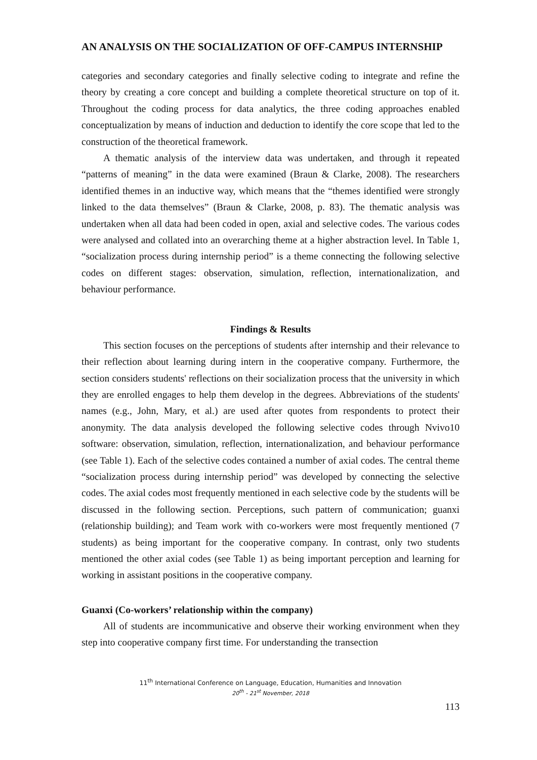AN ANALYSIS ON THE SOCIALIZATION OF OFF-CAMPUS INTERNSHIP
categories and secondary categories and finally selective coding to integrate and refine the theory by creating a core concept and building a complete theoretical structure on top of it. Throughout the coding process for data analytics, the three coding approaches enabled conceptualization by means of induction and deduction to identify the core scope that led to the construction of the theoretical framework.
A thematic analysis of the interview data was undertaken, and through it repeated “patterns of meaning” in the data were examined (Braun & Clarke, 2008). The researchers identified themes in an inductive way, which means that the “themes identified were strongly linked to the data themselves” (Braun & Clarke, 2008, p. 83). The thematic analysis was undertaken when all data had been coded in open, axial and selective codes. The various codes were analysed and collated into an overarching theme at a higher abstraction level. In Table 1, “socialization process during internship period” is a theme connecting the following selective codes on different stages: observation, simulation, reflection, internationalization, and behaviour performance.
Findings & Results
This section focuses on the perceptions of students after internship and their relevance to their reflection about learning during intern in the cooperative company. Furthermore, the section considers students' reflections on their socialization process that the university in which they are enrolled engages to help them develop in the degrees. Abbreviations of the students' names (e.g., John, Mary, et al.) are used after quotes from respondents to protect their anonymity. The data analysis developed the following selective codes through Nvivo10 software: observation, simulation, reflection, internationalization, and behaviour performance (see Table 1). Each of the selective codes contained a number of axial codes. The central theme “socialization process during internship period” was developed by connecting the selective codes. The axial codes most frequently mentioned in each selective code by the students will be discussed in the following section. Perceptions, such pattern of communication; guanxi (relationship building); and Team work with co-workers were most frequently mentioned (7 students) as being important for the cooperative company. In contrast, only two students mentioned the other axial codes (see Table 1) as being important perception and learning for working in assistant positions in the cooperative company.
Guanxi (Co-workers’ relationship within the company)
All of students are incommunicative and observe their working environment when they step into cooperative company first time. For understanding the transection
11<sup>th</sup> International Conference on Language, Education, Humanities and Innovation
20<sup>th</sup> - 21<sup>st</sup> November, 2018
113